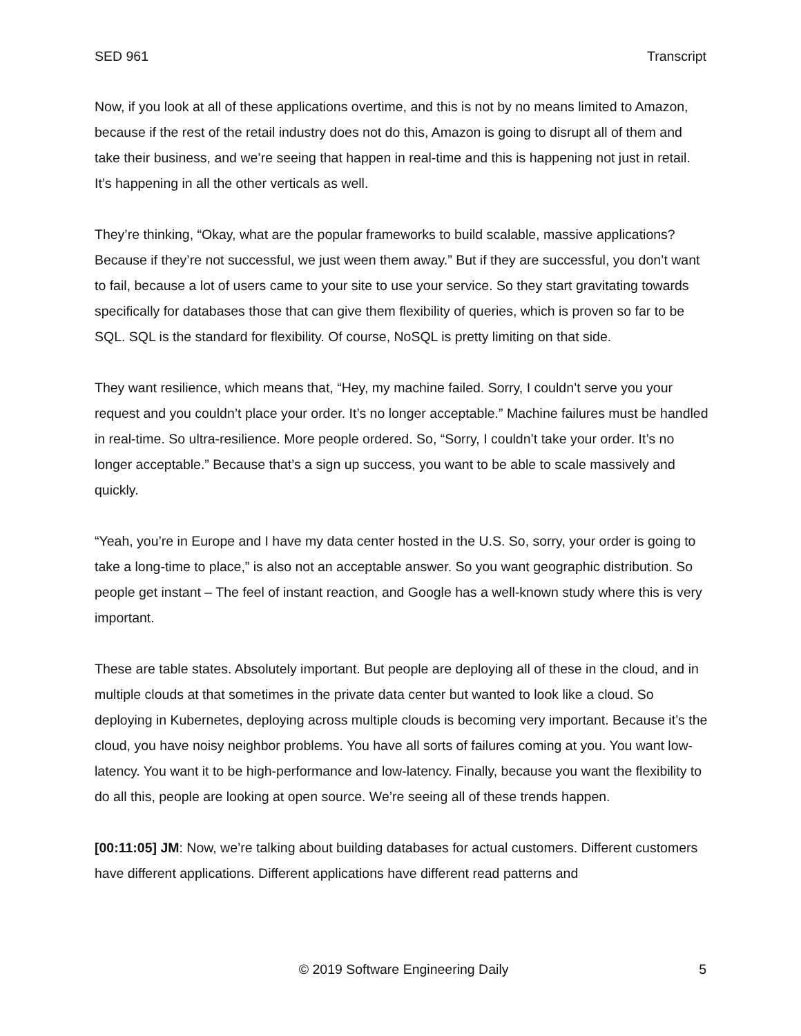SED 961 Transcript
Now, if you look at all of these applications overtime, and this is not by no means limited to Amazon, because if the rest of the retail industry does not do this, Amazon is going to disrupt all of them and take their business, and we’re seeing that happen in real-time and this is happening not just in retail. It’s happening in all the other verticals as well.
They’re thinking, “Okay, what are the popular frameworks to build scalable, massive applications? Because if they’re not successful, we just ween them away.” But if they are successful, you don’t want to fail, because a lot of users came to your site to use your service. So they start gravitating towards specifically for databases those that can give them flexibility of queries, which is proven so far to be SQL. SQL is the standard for flexibility. Of course, NoSQL is pretty limiting on that side.
They want resilience, which means that, “Hey, my machine failed. Sorry, I couldn’t serve you your request and you couldn’t place your order. It’s no longer acceptable.” Machine failures must be handled in real-time. So ultra-resilience. More people ordered. So, “Sorry, I couldn’t take your order. It’s no longer acceptable.” Because that’s a sign up success, you want to be able to scale massively and quickly.
“Yeah, you’re in Europe and I have my data center hosted in the U.S. So, sorry, your order is going to take a long-time to place,” is also not an acceptable answer. So you want geographic distribution. So people get instant – The feel of instant reaction, and Google has a well-known study where this is very important.
These are table states. Absolutely important. But people are deploying all of these in the cloud, and in multiple clouds at that sometimes in the private data center but wanted to look like a cloud. So deploying in Kubernetes, deploying across multiple clouds is becoming very important. Because it’s the cloud, you have noisy neighbor problems. You have all sorts of failures coming at you. You want low-latency. You want it to be high-performance and low-latency. Finally, because you want the flexibility to do all this, people are looking at open source. We’re seeing all of these trends happen.
[00:11:05] JM: Now, we’re talking about building databases for actual customers. Different customers have different applications. Different applications have different read patterns and
© 2019 Software Engineering Daily 5